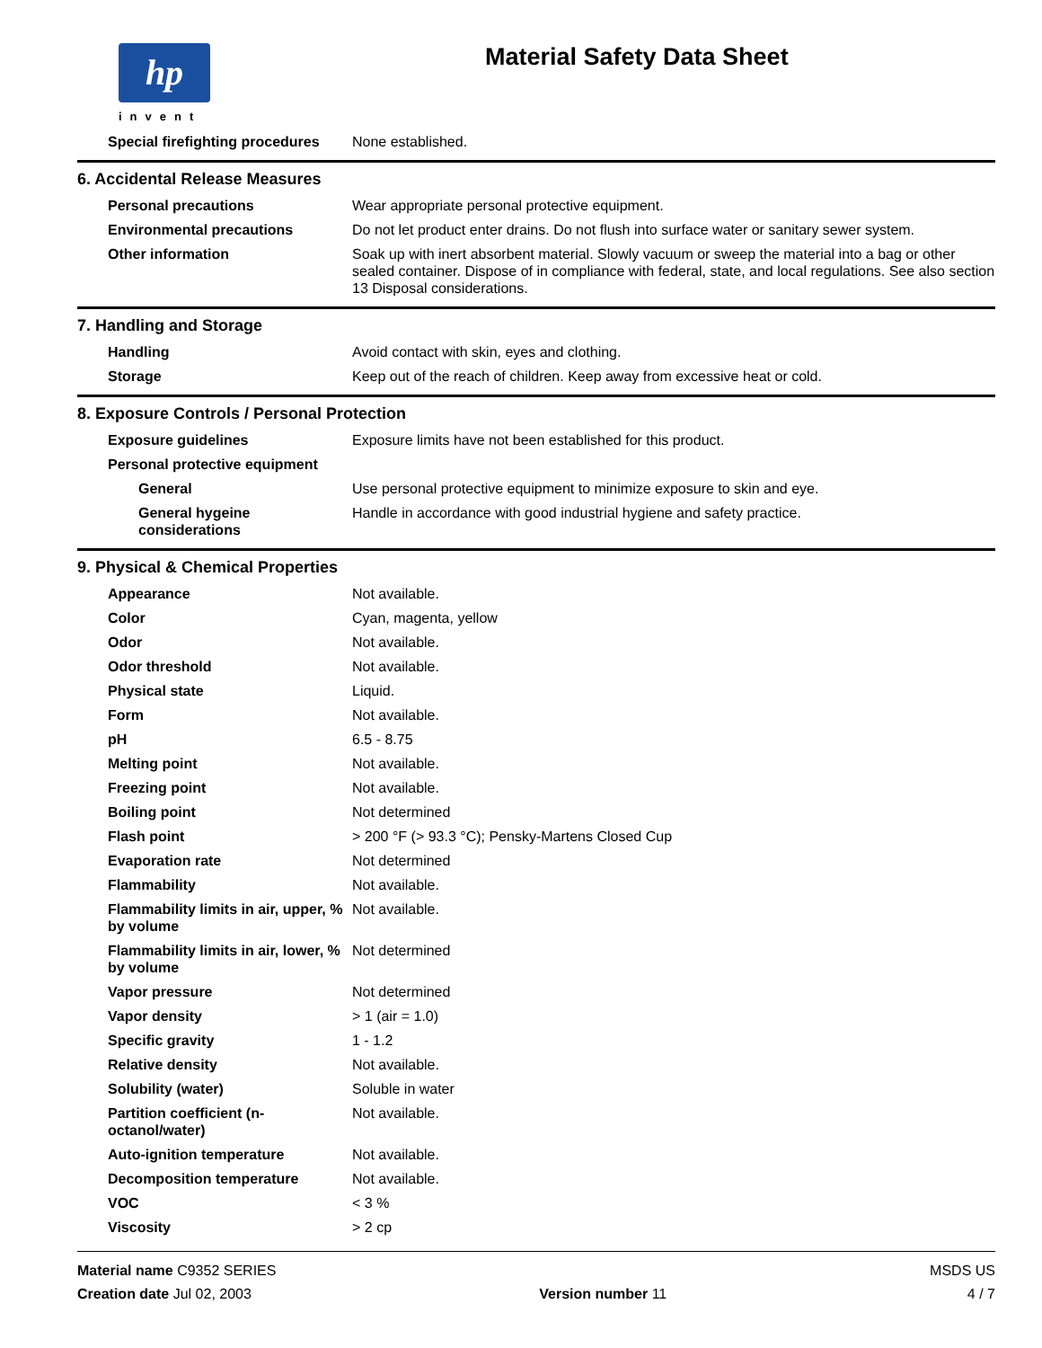hp
invent
Material Safety Data Sheet
| Special firefighting procedures | None established. |
6. Accidental Release Measures
| Personal precautions | Wear appropriate personal protective equipment. |
| Environmental precautions | Do not let product enter drains. Do not flush into surface water or sanitary sewer system. |
| Other information | Soak up with inert absorbent material. Slowly vacuum or sweep the material into a bag or other sealed container. Dispose of in compliance with federal, state, and local regulations. See also section 13 Disposal considerations. |
7. Handling and Storage
| Handling | Avoid contact with skin, eyes and clothing. |
| Storage | Keep out of the reach of children. Keep away from excessive heat or cold. |
8. Exposure Controls / Personal Protection
| Exposure guidelines | Exposure limits have not been established for this product. |
| Personal protective equipment | |
| General | Use personal protective equipment to minimize exposure to skin and eye. |
| General hygeine considerations | Handle in accordance with good industrial hygiene and safety practice. |
9. Physical & Chemical Properties
| Appearance | Not available. |
| Color | Cyan, magenta, yellow |
| Odor | Not available. |
| Odor threshold | Not available. |
| Physical state | Liquid. |
| Form | Not available. |
| pH | 6.5 - 8.75 |
| Melting point | Not available. |
| Freezing point | Not available. |
| Boiling point | Not determined |
| Flash point | > 200 °F (> 93.3 °C); Pensky-Martens Closed Cup |
| Evaporation rate | Not determined |
| Flammability | Not available. |
| Flammability limits in air, upper, % by volume | Not available. |
| Flammability limits in air, lower, % by volume | Not determined |
| Vapor pressure | Not determined |
| Vapor density | > 1 (air = 1.0) |
| Specific gravity | 1 - 1.2 |
| Relative density | Not available. |
| Solubility (water) | Soluble in water |
| Partition coefficient (n-octanol/water) | Not available. |
| Auto-ignition temperature | Not available. |
| Decomposition temperature | Not available. |
| VOC | < 3 % |
| Viscosity | > 2 cp |
Material name C9352 SERIES
Creation date Jul 02, 2003
Version number 11
MSDS US
4 / 7